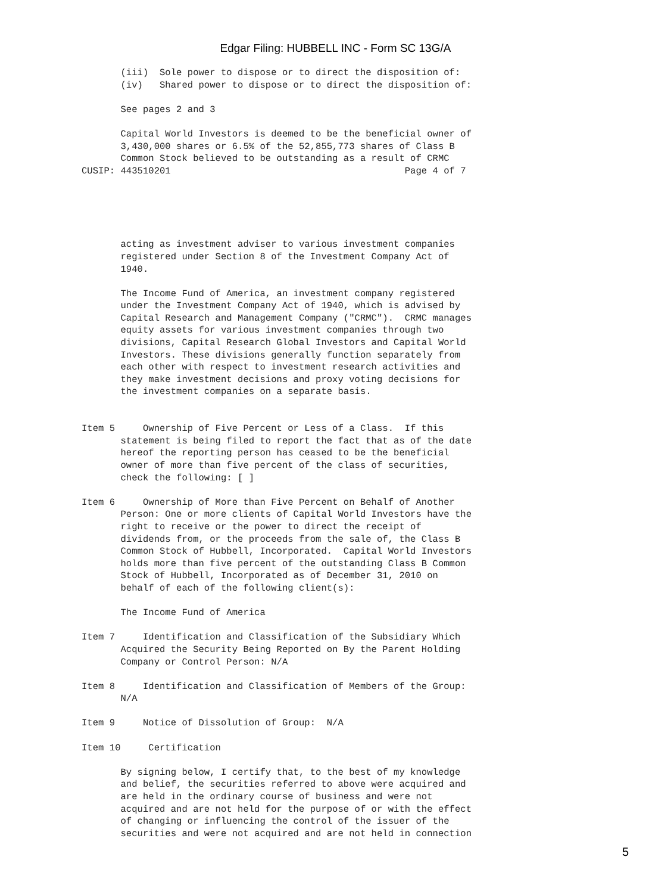Edgar Filing: HUBBELL INC - Form SC 13G/A
       (iii)  Sole power to dispose or to direct the disposition of:
       (iv)   Shared power to dispose or to direct the disposition of:

       See pages 2 and 3

       Capital World Investors is deemed to be the beneficial owner of
       3,430,000 shares or 6.5% of the 52,855,773 shares of Class B
       Common Stock believed to be outstanding as a result of CRMC
CUSIP: 443510201                                          Page 4 of 7





       acting as investment adviser to various investment companies
       registered under Section 8 of the Investment Company Act of
       1940.

       The Income Fund of America, an investment company registered
       under the Investment Company Act of 1940, which is advised by
       Capital Research and Management Company ("CRMC").  CRMC manages
       equity assets for various investment companies through two
       divisions, Capital Research Global Investors and Capital World
       Investors. These divisions generally function separately from
       each other with respect to investment research activities and
       they make investment decisions and proxy voting decisions for
       the investment companies on a separate basis.


Item 5     Ownership of Five Percent or Less of a Class.  If this
       statement is being filed to report the fact that as of the date
       hereof the reporting person has ceased to be the beneficial
       owner of more than five percent of the class of securities,
       check the following: [ ]

Item 6     Ownership of More than Five Percent on Behalf of Another
       Person: One or more clients of Capital World Investors have the
       right to receive or the power to direct the receipt of
       dividends from, or the proceeds from the sale of, the Class B
       Common Stock of Hubbell, Incorporated.  Capital World Investors
       holds more than five percent of the outstanding Class B Common
       Stock of Hubbell, Incorporated as of December 31, 2010 on
       behalf of each of the following client(s):

       The Income Fund of America

Item 7     Identification and Classification of the Subsidiary Which
       Acquired the Security Being Reported on By the Parent Holding
       Company or Control Person: N/A

Item 8     Identification and Classification of Members of the Group:
       N/A

Item 9     Notice of Dissolution of Group:  N/A

Item 10     Certification

       By signing below, I certify that, to the best of my knowledge
       and belief, the securities referred to above were acquired and
       are held in the ordinary course of business and were not
       acquired and are not held for the purpose of or with the effect
       of changing or influencing the control of the issuer of the
       securities and were not acquired and are not held in connection
5